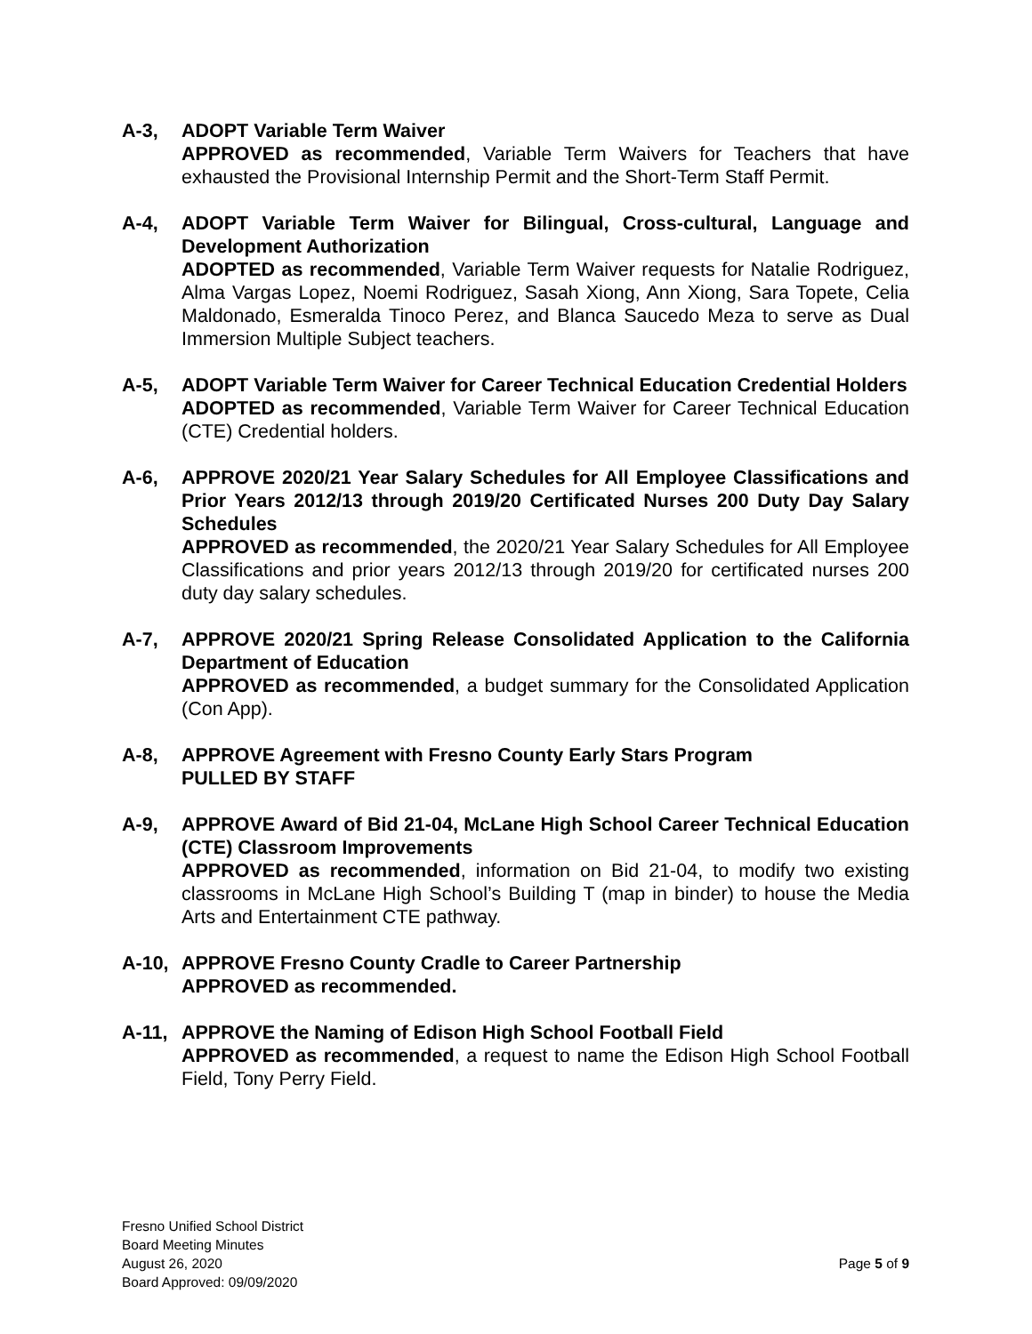A-3, ADOPT Variable Term Waiver
APPROVED as recommended, Variable Term Waivers for Teachers that have exhausted the Provisional Internship Permit and the Short-Term Staff Permit.
A-4, ADOPT Variable Term Waiver for Bilingual, Cross-cultural, Language and Development Authorization
ADOPTED as recommended, Variable Term Waiver requests for Natalie Rodriguez, Alma Vargas Lopez, Noemi Rodriguez, Sasah Xiong, Ann Xiong, Sara Topete, Celia Maldonado, Esmeralda Tinoco Perez, and Blanca Saucedo Meza to serve as Dual Immersion Multiple Subject teachers.
A-5, ADOPT Variable Term Waiver for Career Technical Education Credential Holders
ADOPTED as recommended, Variable Term Waiver for Career Technical Education (CTE) Credential holders.
A-6, APPROVE 2020/21 Year Salary Schedules for All Employee Classifications and Prior Years 2012/13 through 2019/20 Certificated Nurses 200 Duty Day Salary Schedules
APPROVED as recommended, the 2020/21 Year Salary Schedules for All Employee Classifications and prior years 2012/13 through 2019/20 for certificated nurses 200 duty day salary schedules.
A-7, APPROVE 2020/21 Spring Release Consolidated Application to the California Department of Education
APPROVED as recommended, a budget summary for the Consolidated Application (Con App).
A-8, APPROVE Agreement with Fresno County Early Stars Program
PULLED BY STAFF
A-9, APPROVE Award of Bid 21-04, McLane High School Career Technical Education (CTE) Classroom Improvements
APPROVED as recommended, information on Bid 21-04, to modify two existing classrooms in McLane High School’s Building T (map in binder) to house the Media Arts and Entertainment CTE pathway.
A-10, APPROVE Fresno County Cradle to Career Partnership
APPROVED as recommended.
A-11, APPROVE the Naming of Edison High School Football Field
APPROVED as recommended, a request to name the Edison High School Football Field, Tony Perry Field.
Fresno Unified School District
Board Meeting Minutes
August 26, 2020
Board Approved: 09/09/2020
Page 5 of 9